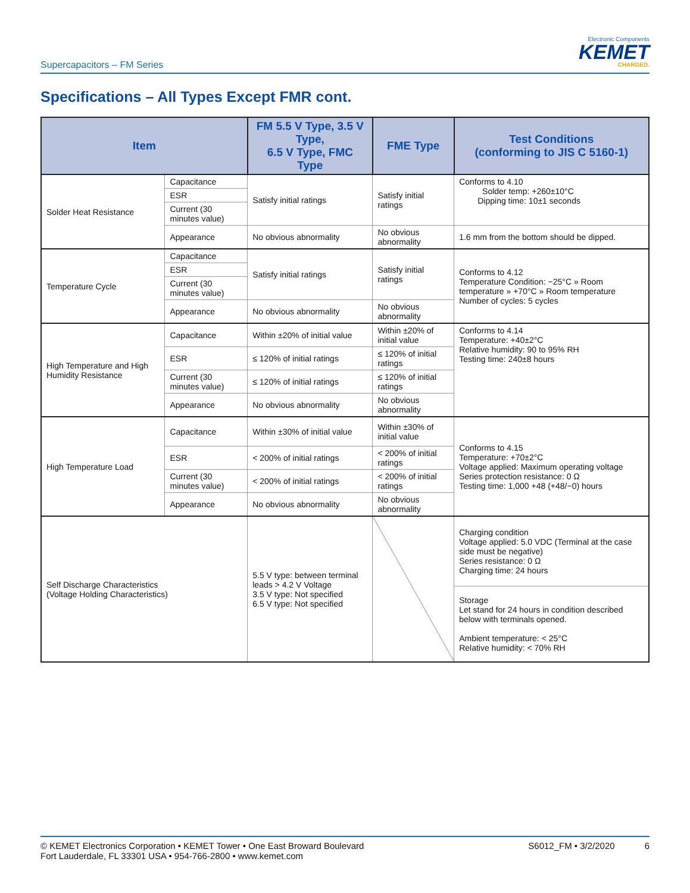Supercapacitors – FM Series
Electronic Components
KEMET
CHARGED.
Specifications – All Types Except FMR cont.
| Item | | FM 5.5 V Type, 3.5 V Type, 6.5 V Type, FMC Type | FME Type | Test Conditions (conforming to JIS C 5160-1) |
| --- | --- | --- | --- | --- |
| Solder Heat Resistance | Capacitance | Satisfy initial ratings | Satisfy initial ratings | Conforms to 4.10 Solder temp: +260±10°C Dipping time: 10±1 seconds |
| | ESR | | | |
| | Current (30 minutes value) | | | |
| | Appearance | No obvious abnormality | No obvious abnormality | 1.6 mm from the bottom should be dipped. |
| Temperature Cycle | Capacitance | Satisfy initial ratings | Satisfy initial ratings | Conforms to 4.12 Temperature Condition: −25°C » Room temperature » +70°C » Room temperature Number of cycles: 5 cycles |
| | ESR | | | |
| | Current (30 minutes value) | | | |
| | Appearance | No obvious abnormality | No obvious abnormality | |
| High Temperature and High Humidity Resistance | Capacitance | Within ±20% of initial value | Within ±20% of initial value | Conforms to 4.14 Temperature: +40±2°C Relative humidity: 90 to 95% RH Testing time: 240±8 hours |
| | ESR | ≤ 120% of initial ratings | ≤ 120% of initial ratings | |
| | Current (30 minutes value) | ≤ 120% of initial ratings | ≤ 120% of initial ratings | |
| | Appearance | No obvious abnormality | No obvious abnormality | |
| High Temperature Load | Capacitance | Within ±30% of initial value | Within ±30% of initial value | Conforms to 4.15 Temperature: +70±2°C Voltage applied: Maximum operating voltage Series protection resistance: 0 Ω Testing time: 1,000 +48 (+48/−0) hours |
| | ESR | < 200% of initial ratings | < 200% of initial ratings | |
| | Current (30 minutes value) | < 200% of initial ratings | < 200% of initial ratings | |
| | Appearance | No obvious abnormality | No obvious abnormality | |
| Self Discharge Characteristics (Voltage Holding Characteristics) | | 5.5 V type: between terminal leads > 4.2 V Voltage 3.5 V type: Not specified 6.5 V type: Not specified | | Charging condition Voltage applied: 5.0 VDC (Terminal at the case side must be negative) Series resistance: 0 Ω Charging time: 24 hours |
| | | | | Storage Let stand for 24 hours in condition described below with terminals opened. Ambient temperature: < 25°C Relative humidity: < 70% RH |
© KEMET Electronics Corporation • KEMET Tower • One East Broward Boulevard
Fort Lauderdale, FL 33301 USA • 954-766-2800 • www.kemet.com
S6012_FM • 3/2/2020 6